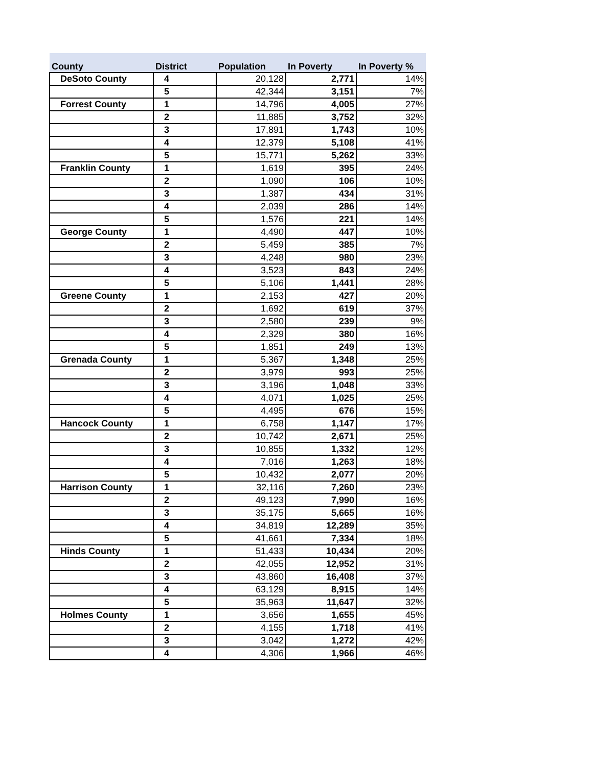| County | District | Population | In Poverty | In Poverty % |
| --- | --- | --- | --- | --- |
| DeSoto County | 4 | 20,128 | 2,771 | 14% |
| | 5 | 42,344 | 3,151 | 7% |
| Forrest County | 1 | 14,796 | 4,005 | 27% |
| | 2 | 11,885 | 3,752 | 32% |
| | 3 | 17,891 | 1,743 | 10% |
| | 4 | 12,379 | 5,108 | 41% |
| | 5 | 15,771 | 5,262 | 33% |
| Franklin County | 1 | 1,619 | 395 | 24% |
| | 2 | 1,090 | 106 | 10% |
| | 3 | 1,387 | 434 | 31% |
| | 4 | 2,039 | 286 | 14% |
| | 5 | 1,576 | 221 | 14% |
| George County | 1 | 4,490 | 447 | 10% |
| | 2 | 5,459 | 385 | 7% |
| | 3 | 4,248 | 980 | 23% |
| | 4 | 3,523 | 843 | 24% |
| | 5 | 5,106 | 1,441 | 28% |
| Greene County | 1 | 2,153 | 427 | 20% |
| | 2 | 1,692 | 619 | 37% |
| | 3 | 2,580 | 239 | 9% |
| | 4 | 2,329 | 380 | 16% |
| | 5 | 1,851 | 249 | 13% |
| Grenada County | 1 | 5,367 | 1,348 | 25% |
| | 2 | 3,979 | 993 | 25% |
| | 3 | 3,196 | 1,048 | 33% |
| | 4 | 4,071 | 1,025 | 25% |
| | 5 | 4,495 | 676 | 15% |
| Hancock County | 1 | 6,758 | 1,147 | 17% |
| | 2 | 10,742 | 2,671 | 25% |
| | 3 | 10,855 | 1,332 | 12% |
| | 4 | 7,016 | 1,263 | 18% |
| | 5 | 10,432 | 2,077 | 20% |
| Harrison County | 1 | 32,116 | 7,260 | 23% |
| | 2 | 49,123 | 7,990 | 16% |
| | 3 | 35,175 | 5,665 | 16% |
| | 4 | 34,819 | 12,289 | 35% |
| | 5 | 41,661 | 7,334 | 18% |
| Hinds County | 1 | 51,433 | 10,434 | 20% |
| | 2 | 42,055 | 12,952 | 31% |
| | 3 | 43,860 | 16,408 | 37% |
| | 4 | 63,129 | 8,915 | 14% |
| | 5 | 35,963 | 11,647 | 32% |
| Holmes County | 1 | 3,656 | 1,655 | 45% |
| | 2 | 4,155 | 1,718 | 41% |
| | 3 | 3,042 | 1,272 | 42% |
| | 4 | 4,306 | 1,966 | 46% |